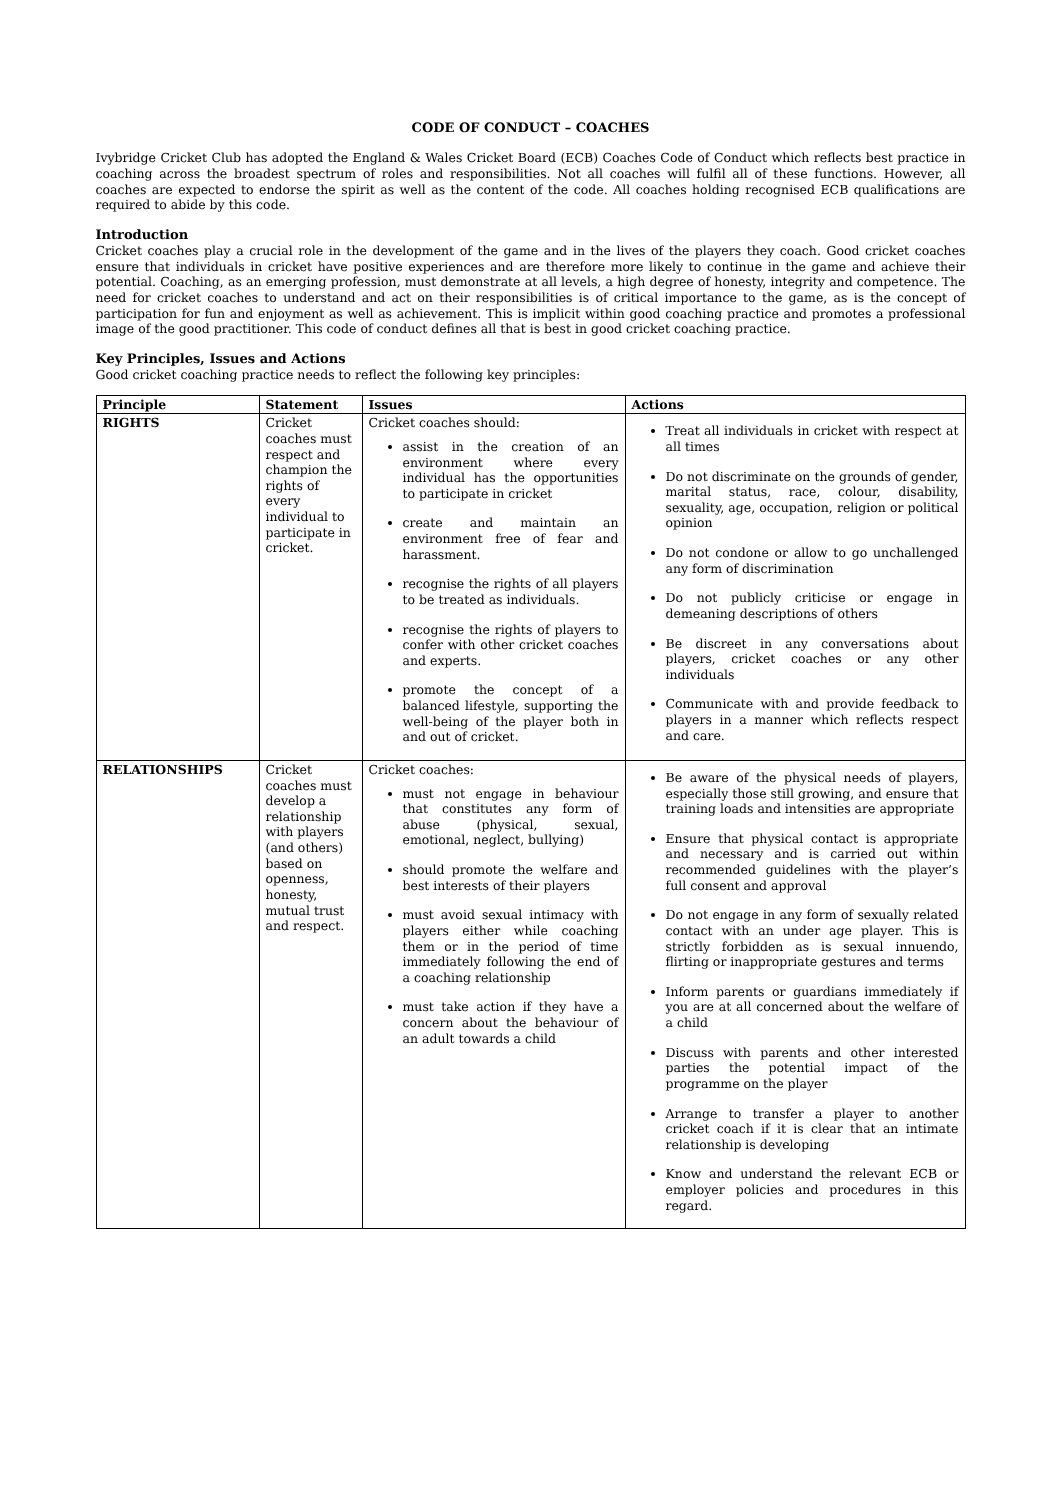CODE OF CONDUCT – COACHES
Ivybridge Cricket Club has adopted the England & Wales Cricket Board (ECB) Coaches Code of Conduct which reflects best practice in coaching across the broadest spectrum of roles and responsibilities. Not all coaches will fulfil all of these functions. However, all coaches are expected to endorse the spirit as well as the content of the code. All coaches holding recognised ECB qualifications are required to abide by this code.
Introduction
Cricket coaches play a crucial role in the development of the game and in the lives of the players they coach. Good cricket coaches ensure that individuals in cricket have positive experiences and are therefore more likely to continue in the game and achieve their potential. Coaching, as an emerging profession, must demonstrate at all levels, a high degree of honesty, integrity and competence. The need for cricket coaches to understand and act on their responsibilities is of critical importance to the game, as is the concept of participation for fun and enjoyment as well as achievement. This is implicit within good coaching practice and promotes a professional image of the good practitioner. This code of conduct defines all that is best in good cricket coaching practice.
Key Principles, Issues and Actions
Good cricket coaching practice needs to reflect the following key principles:
| Principle | Statement | Issues | Actions |
| --- | --- | --- | --- |
| RIGHTS | Cricket coaches must respect and champion the rights of every individual to participate in cricket. | Cricket coaches should: assist in the creation of an environment where every individual has the opportunities to participate in cricket create and maintain an environment free of fear and harassment. recognise the rights of all players to be treated as individuals. recognise the rights of players to confer with other cricket coaches and experts. promote the concept of a balanced lifestyle, supporting the well-being of the player both in and out of cricket. | Treat all individuals in cricket with respect at all times Do not discriminate on the grounds of gender, marital status, race, colour, disability, sexuality, age, occupation, religion or political opinion Do not condone or allow to go unchallenged any form of discrimination Do not publicly criticise or engage in demeaning descriptions of others Be discreet in any conversations about players, cricket coaches or any other individuals Communicate with and provide feedback to players in a manner which reflects respect and care. |
| RELATIONSHIPS | Cricket coaches must develop a relationship with players (and others) based on openness, honesty, mutual trust and respect. | Cricket coaches: must not engage in behaviour that constitutes any form of abuse (physical, sexual, emotional, neglect, bullying) should promote the welfare and best interests of their players must avoid sexual intimacy with players either while coaching them or in the period of time immediately following the end of a coaching relationship must take action if they have a concern about the behaviour of an adult towards a child | Be aware of the physical needs of players, especially those still growing, and ensure that training loads and intensities are appropriate Ensure that physical contact is appropriate and necessary and is carried out within recommended guidelines with the player’s full consent and approval Do not engage in any form of sexually related contact with an under age player. This is strictly forbidden as is sexual innuendo, flirting or inappropriate gestures and terms Inform parents or guardians immediately if you are at all concerned about the welfare of a child Discuss with parents and other interested parties the potential impact of the programme on the player Arrange to transfer a player to another cricket coach if it is clear that an intimate relationship is developing Know and understand the relevant ECB or employer policies and procedures in this regard. |